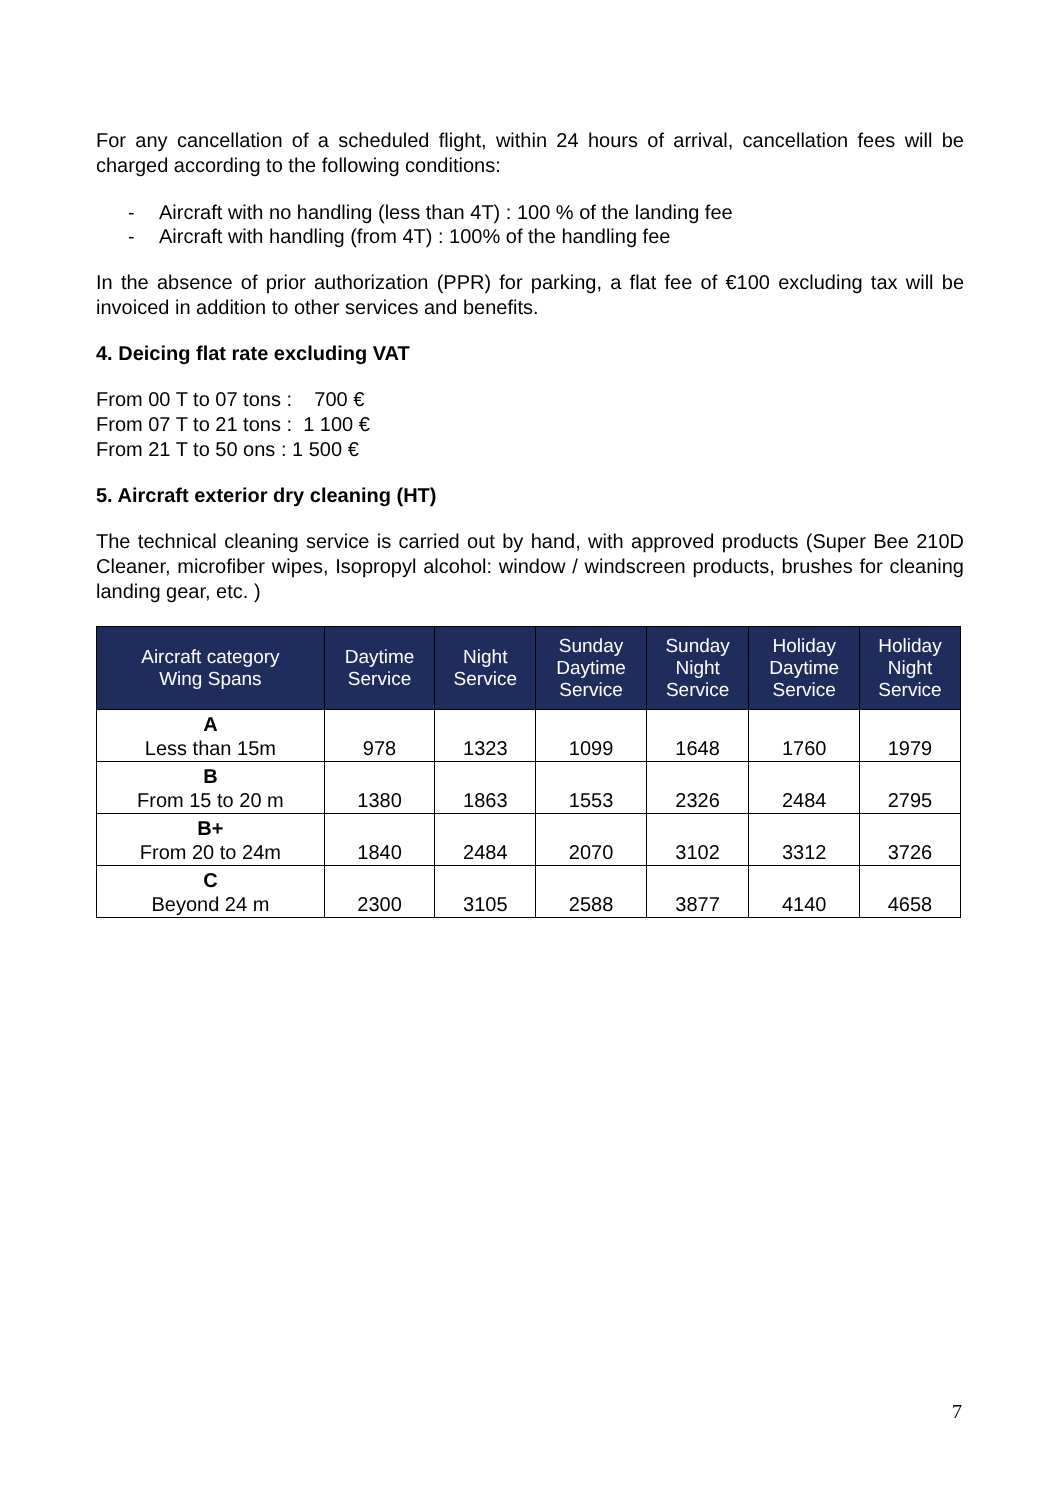For any cancellation of a scheduled flight, within 24 hours of arrival, cancellation fees will be charged according to the following conditions:
- Aircraft with no handling (less than 4T) : 100 % of the landing fee
- Aircraft with handling (from 4T) : 100% of the handling fee
In the absence of prior authorization (PPR) for parking, a flat fee of €100 excluding tax will be invoiced in addition to other services and benefits.
4. Deicing flat rate excluding VAT
From 00 T to 07 tons : 700 €
From 07 T to 21 tons : 1 100 €
From 21 T to 50 ons : 1 500 €
5. Aircraft exterior dry cleaning (HT)
The technical cleaning service is carried out by hand, with approved products (Super Bee 210D Cleaner, microfiber wipes, Isopropyl alcohol: window / windscreen products, brushes for cleaning landing gear, etc. )
| Aircraft category Wing Spans | Daytime Service | Night Service | Sunday Daytime Service | Sunday Night Service | Holiday Daytime Service | Holiday Night Service |
| --- | --- | --- | --- | --- | --- | --- |
| A Less than 15m | 978 | 1323 | 1099 | 1648 | 1760 | 1979 |
| B From 15 to 20 m | 1380 | 1863 | 1553 | 2326 | 2484 | 2795 |
| B+ From 20 to 24m | 1840 | 2484 | 2070 | 3102 | 3312 | 3726 |
| C Beyond 24 m | 2300 | 3105 | 2588 | 3877 | 4140 | 4658 |
7